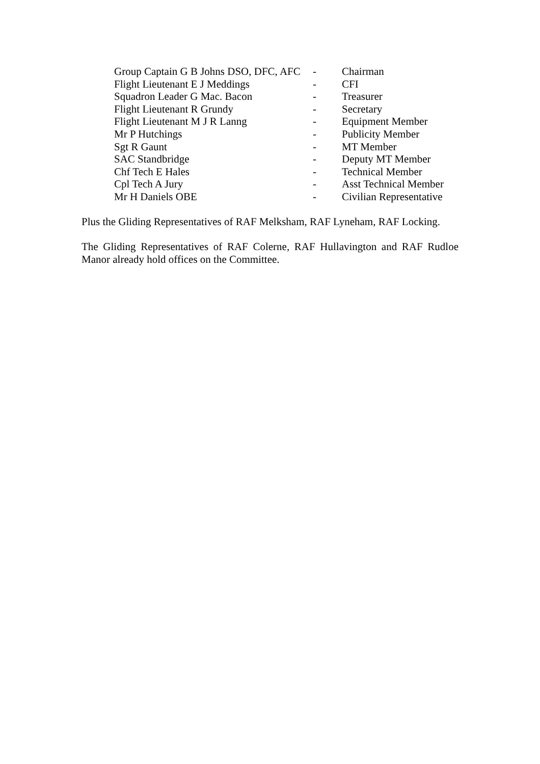| Group Captain G B Johns DSO, DFC, AFC | - | Chairman |
| Flight Lieutenant E J Meddings | - | CFI |
| Squadron Leader G Mac. Bacon | - | Treasurer |
| Flight Lieutenant R Grundy | - | Secretary |
| Flight Lieutenant M J R Lanng | - | Equipment Member |
| Mr P Hutchings | - | Publicity Member |
| Sgt R Gaunt | - | MT Member |
| SAC Standbridge | - | Deputy MT Member |
| Chf Tech E Hales | - | Technical Member |
| Cpl Tech A Jury | - | Asst Technical Member |
| Mr H Daniels OBE | - | Civilian Representative |
Plus the Gliding Representatives of RAF Melksham, RAF Lyneham, RAF Locking.
The Gliding Representatives of RAF Colerne, RAF Hullavington and RAF Rudloe Manor already hold offices on the Committee.